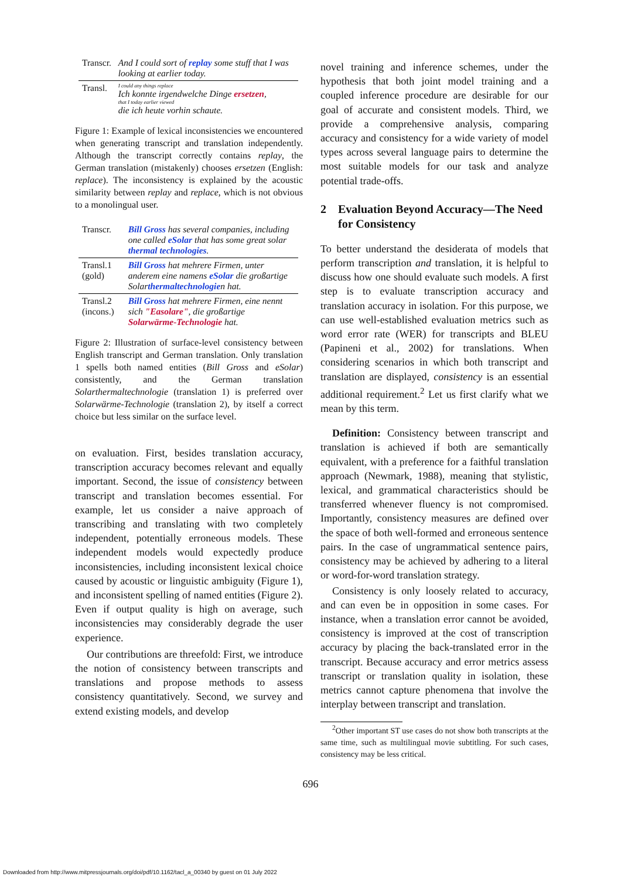| Transcr. | And I could sort of replay some stuff that I was looking at earlier today. |
| Transl. | I could any things replace Ich konnte irgendwelche Dinge ersetzen , that I today earlier viewed die ich heute vorhin schaute. |
Figure 1: Example of lexical inconsistencies we encountered when generating transcript and translation independently. Although the transcript correctly contains replay, the German translation (mistakenly) chooses ersetzen (English: replace). The inconsistency is explained by the acoustic similarity between replay and replace, which is not obvious to a monolingual user.
| Transcr. | Bill Gross has several companies, including one called eSolar that has some great solar thermal technologies . |
| Transl.1 (gold) | Bill Gross hat mehrere Firmen, unter anderem eine namens eSolar die großartige Solar thermaltechnologie n hat. |
| Transl.2 (incons.) | Bill Gross hat mehrere Firmen, eine nennt sich "Easolare" , die großartige Solarwärme-Technologie hat. |
Figure 2: Illustration of surface-level consistency between English transcript and German translation. Only translation 1 spells both named entities (Bill Gross and eSolar) consistently, and the German translation Solarthermaltechnologie (translation 1) is preferred over Solarwärme-Technologie (translation 2), by itself a correct choice but less similar on the surface level.
on evaluation. First, besides translation accuracy, transcription accuracy becomes relevant and equally important. Second, the issue of consistency between transcript and translation becomes essential. For example, let us consider a naive approach of transcribing and translating with two completely independent, potentially erroneous models. These independent models would expectedly produce inconsistencies, including inconsistent lexical choice caused by acoustic or linguistic ambiguity (Figure 1), and inconsistent spelling of named entities (Figure 2). Even if output quality is high on average, such inconsistencies may considerably degrade the user experience.
Our contributions are threefold: First, we introduce the notion of consistency between transcripts and translations and propose methods to assess consistency quantitatively. Second, we survey and extend existing models, and develop
novel training and inference schemes, under the hypothesis that both joint model training and a coupled inference procedure are desirable for our goal of accurate and consistent models. Third, we provide a comprehensive analysis, comparing accuracy and consistency for a wide variety of model types across several language pairs to determine the most suitable models for our task and analyze potential trade-offs.
2 Evaluation Beyond Accuracy—The Need for Consistency
To better understand the desiderata of models that perform transcription and translation, it is helpful to discuss how one should evaluate such models. A first step is to evaluate transcription accuracy and translation accuracy in isolation. For this purpose, we can use well-established evaluation metrics such as word error rate (WER) for transcripts and BLEU (Papineni et al., 2002) for translations. When considering scenarios in which both transcript and translation are displayed, consistency is an essential additional requirement.<sup>2</sup> Let us first clarify what we mean by this term.
Definition: Consistency between transcript and translation is achieved if both are semantically equivalent, with a preference for a faithful translation approach (Newmark, 1988), meaning that stylistic, lexical, and grammatical characteristics should be transferred whenever fluency is not compromised. Importantly, consistency measures are defined over the space of both well-formed and erroneous sentence pairs. In the case of ungrammatical sentence pairs, consistency may be achieved by adhering to a literal or word-for-word translation strategy.
Consistency is only loosely related to accuracy, and can even be in opposition in some cases. For instance, when a translation error cannot be avoided, consistency is improved at the cost of transcription accuracy by placing the back-translated error in the transcript. Because accuracy and error metrics assess transcript or translation quality in isolation, these metrics cannot capture phenomena that involve the interplay between transcript and translation.
<sup>2</sup> Other important ST use cases do not show both transcripts at the same time, such as multilingual movie subtitling. For such cases, consistency may be less critical.
696
Downloaded from http://www.mitpressjournals.org/doi/pdf/10.1162/tacl_a_00340 by guest on 01 July 2022